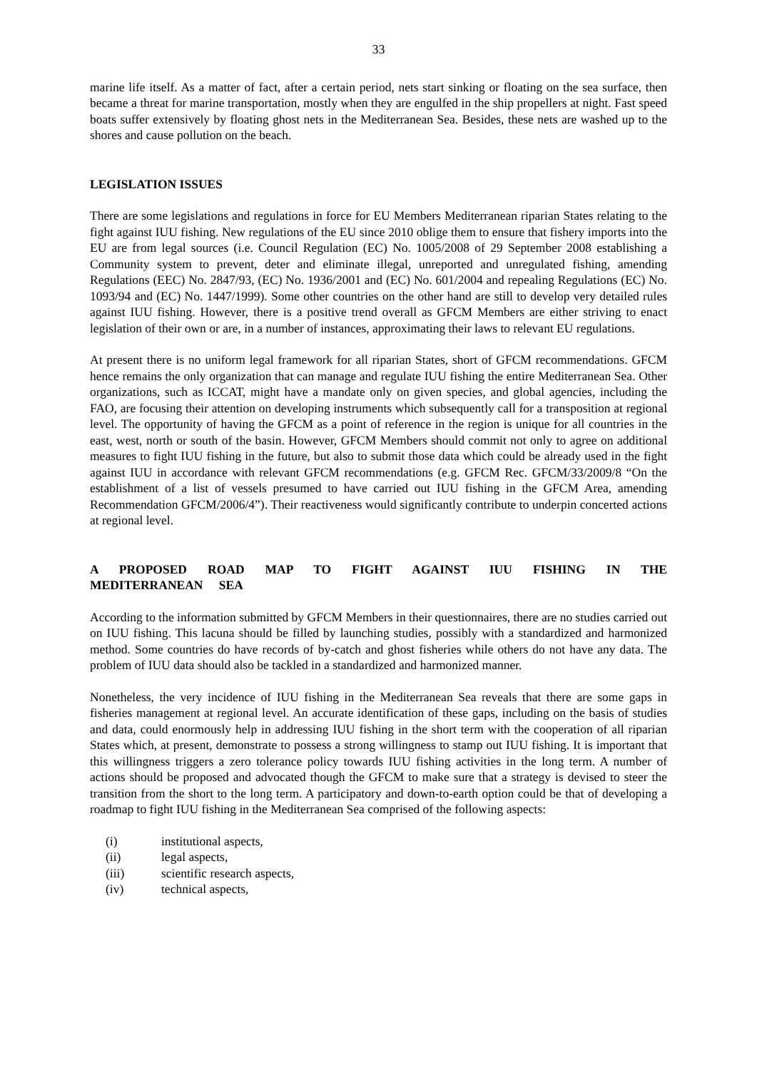33
marine life itself. As a matter of fact, after a certain period, nets start sinking or floating on the sea surface, then became a threat for marine transportation, mostly when they are engulfed in the ship propellers at night. Fast speed boats suffer extensively by floating ghost nets in the Mediterranean Sea. Besides, these nets are washed up to the shores and cause pollution on the beach.
LEGISLATION ISSUES
There are some legislations and regulations in force for EU Members Mediterranean riparian States relating to the fight against IUU fishing. New regulations of the EU since 2010 oblige them to ensure that fishery imports into the EU are from legal sources (i.e. Council Regulation (EC) No. 1005/2008 of 29 September 2008 establishing a Community system to prevent, deter and eliminate illegal, unreported and unregulated fishing, amending Regulations (EEC) No. 2847/93, (EC) No. 1936/2001 and (EC) No. 601/2004 and repealing Regulations (EC) No. 1093/94 and (EC) No. 1447/1999). Some other countries on the other hand are still to develop very detailed rules against IUU fishing. However, there is a positive trend overall as GFCM Members are either striving to enact legislation of their own or are, in a number of instances, approximating their laws to relevant EU regulations.
At present there is no uniform legal framework for all riparian States, short of GFCM recommendations. GFCM hence remains the only organization that can manage and regulate IUU fishing the entire Mediterranean Sea. Other organizations, such as ICCAT, might have a mandate only on given species, and global agencies, including the FAO, are focusing their attention on developing instruments which subsequently call for a transposition at regional level. The opportunity of having the GFCM as a point of reference in the region is unique for all countries in the east, west, north or south of the basin. However, GFCM Members should commit not only to agree on additional measures to fight IUU fishing in the future, but also to submit those data which could be already used in the fight against IUU in accordance with relevant GFCM recommendations (e.g. GFCM Rec. GFCM/33/2009/8 “On the establishment of a list of vessels presumed to have carried out IUU fishing in the GFCM Area, amending Recommendation GFCM/2006/4”). Their reactiveness would significantly contribute to underpin concerted actions at regional level.
A PROPOSED ROAD MAP TO FIGHT AGAINST IUU FISHING IN THE MEDITERRANEAN SEA
According to the information submitted by GFCM Members in their questionnaires, there are no studies carried out on IUU fishing. This lacuna should be filled by launching studies, possibly with a standardized and harmonized method. Some countries do have records of by-catch and ghost fisheries while others do not have any data. The problem of IUU data should also be tackled in a standardized and harmonized manner.
Nonetheless, the very incidence of IUU fishing in the Mediterranean Sea reveals that there are some gaps in fisheries management at regional level. An accurate identification of these gaps, including on the basis of studies and data, could enormously help in addressing IUU fishing in the short term with the cooperation of all riparian States which, at present, demonstrate to possess a strong willingness to stamp out IUU fishing. It is important that this willingness triggers a zero tolerance policy towards IUU fishing activities in the long term. A number of actions should be proposed and advocated though the GFCM to make sure that a strategy is devised to steer the transition from the short to the long term. A participatory and down-to-earth option could be that of developing a roadmap to fight IUU fishing in the Mediterranean Sea comprised of the following aspects:
(i) institutional aspects,
(ii) legal aspects,
(iii) scientific research aspects,
(iv) technical aspects,